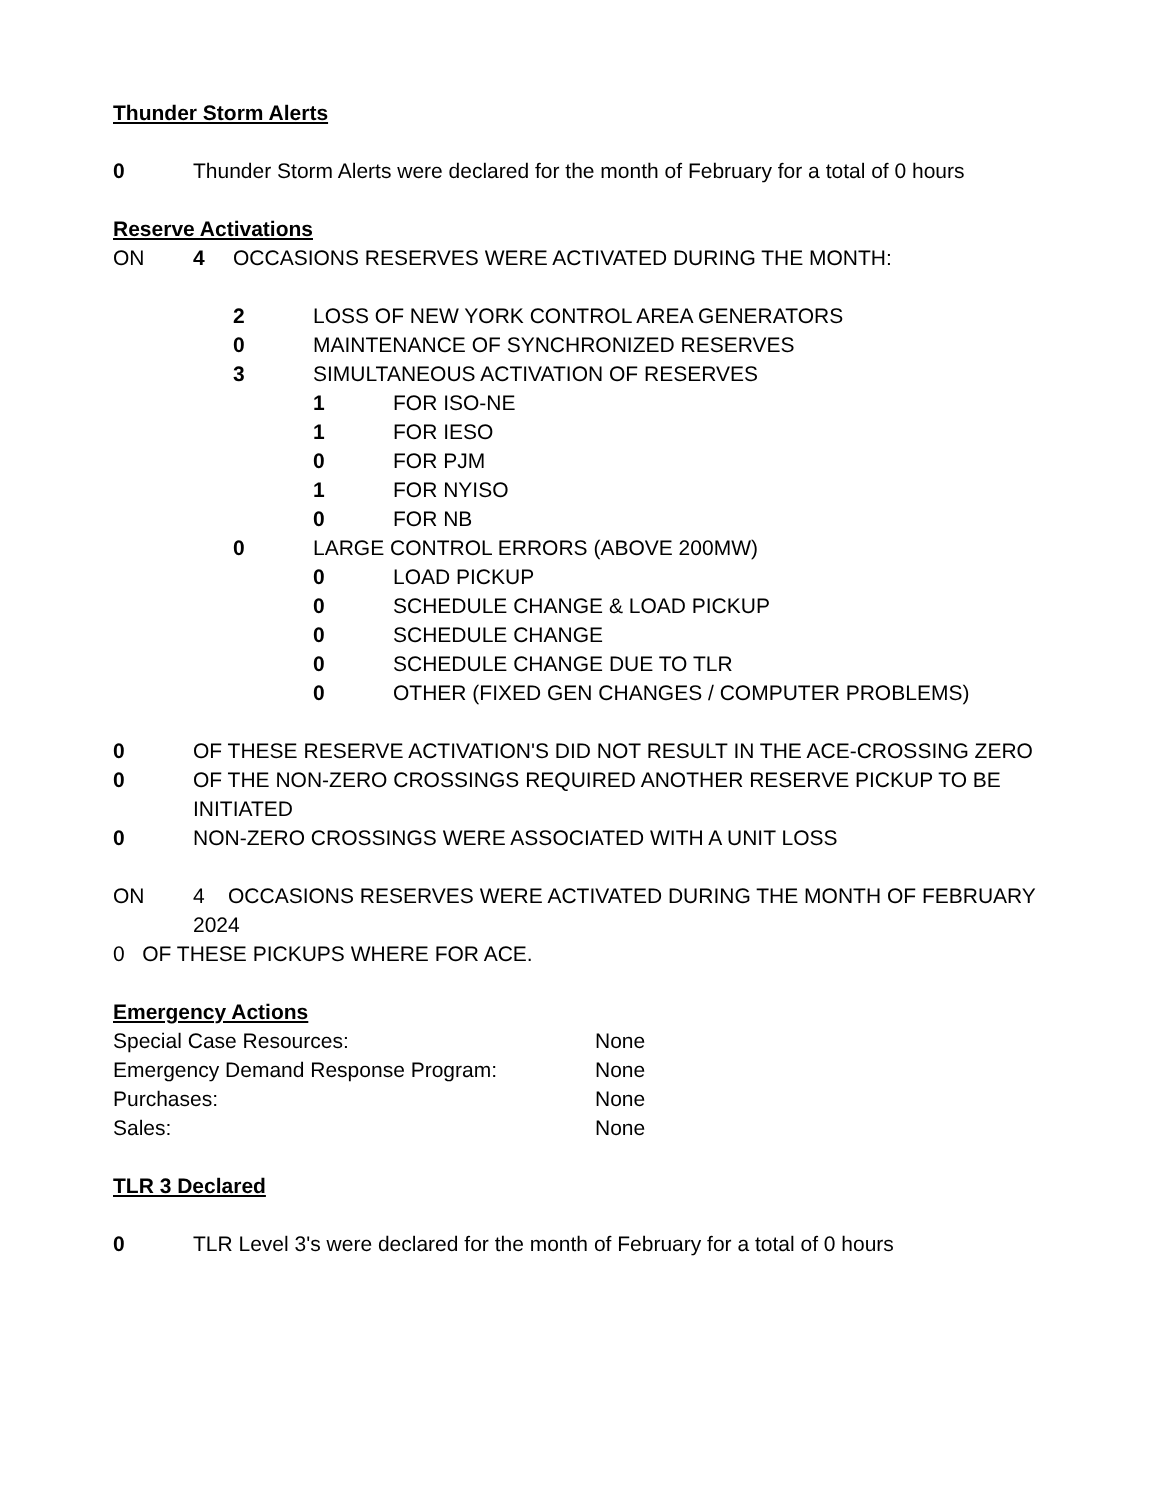Thunder Storm Alerts
0 Thunder Storm Alerts were declared for the month of February for a total of 0 hours
Reserve Activations
ON 4 OCCASIONS RESERVES WERE ACTIVATED DURING THE MONTH:
2 LOSS OF NEW YORK CONTROL AREA GENERATORS
0 MAINTENANCE OF SYNCHRONIZED RESERVES
3 SIMULTANEOUS ACTIVATION OF RESERVES
1 FOR ISO-NE
1 FOR IESO
0 FOR PJM
1 FOR NYISO
0 FOR NB
0 LARGE CONTROL ERRORS (ABOVE 200MW)
0 LOAD PICKUP
0 SCHEDULE CHANGE & LOAD PICKUP
0 SCHEDULE CHANGE
0 SCHEDULE CHANGE DUE TO TLR
0 OTHER (FIXED GEN CHANGES / COMPUTER PROBLEMS)
0 OF THESE RESERVE ACTIVATION'S DID NOT RESULT IN THE ACE-CROSSING ZERO
0 OF THE NON-ZERO CROSSINGS REQUIRED ANOTHER RESERVE PICKUP TO BE INITIATED
0 NON-ZERO CROSSINGS WERE ASSOCIATED WITH A UNIT LOSS
ON 4 OCCASIONS RESERVES WERE ACTIVATED DURING THE MONTH OF FEBRUARY 2024
0 OF THESE PICKUPS WHERE FOR ACE.
Emergency Actions
Special Case Resources: None
Emergency Demand Response Program: None
Purchases: None
Sales: None
TLR 3 Declared
0 TLR Level 3's were declared for the month of February for a total of 0 hours